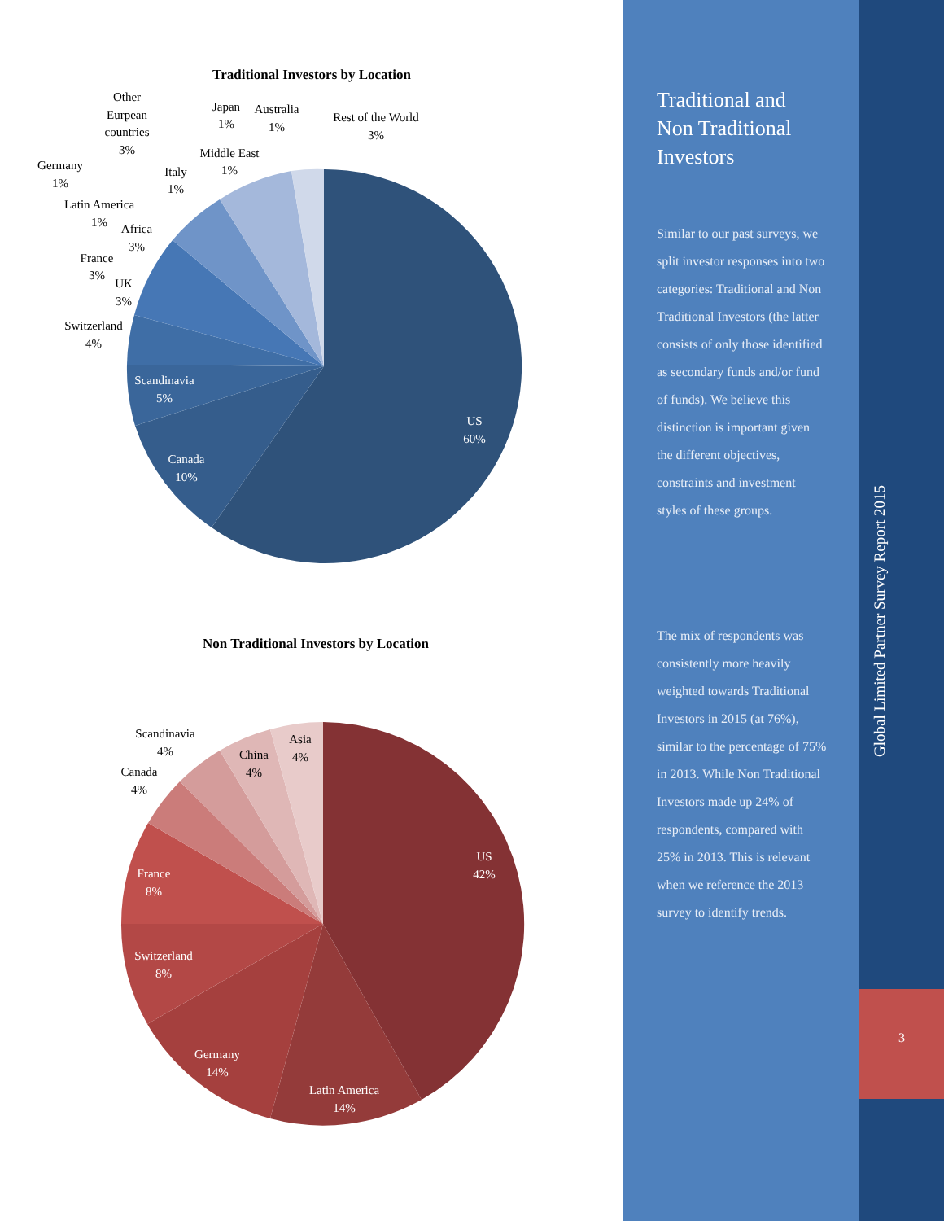Traditional Investors by Location
US
60%
Canada
10%
Scandinavia
5%
Switzerland
4%
UK
3%
France
3%
Africa
3%
Latin America
1%
Germany
1%
Italy
1%
Other
Eurpean
countries
3%
Middle East
1%
Japan
1%
Australia
1%
Rest of the World
3%
Non Traditional Investors by Location
US
42%
Latin America
14%
Germany
14%
Switzerland
8%
France
8%
Canada
4%
Scandinavia
4%
China
4%
Asia
4%
Traditional and Non Traditional Investors
Similar to our past surveys, we split investor responses into two categories: Traditional and Non Traditional Investors (the latter consists of only those identified as secondary funds and/or fund of funds). We believe this distinction is important given the different objectives, constraints and investment styles of these groups.
The mix of respondents was consistently more heavily weighted towards Traditional Investors in 2015 (at 76%), similar to the percentage of 75% in 2013. While Non Traditional Investors made up 24% of respondents, compared with 25% in 2013. This is relevant when we reference the 2013 survey to identify trends.
Global Limited Partner Survey Report 2015
3